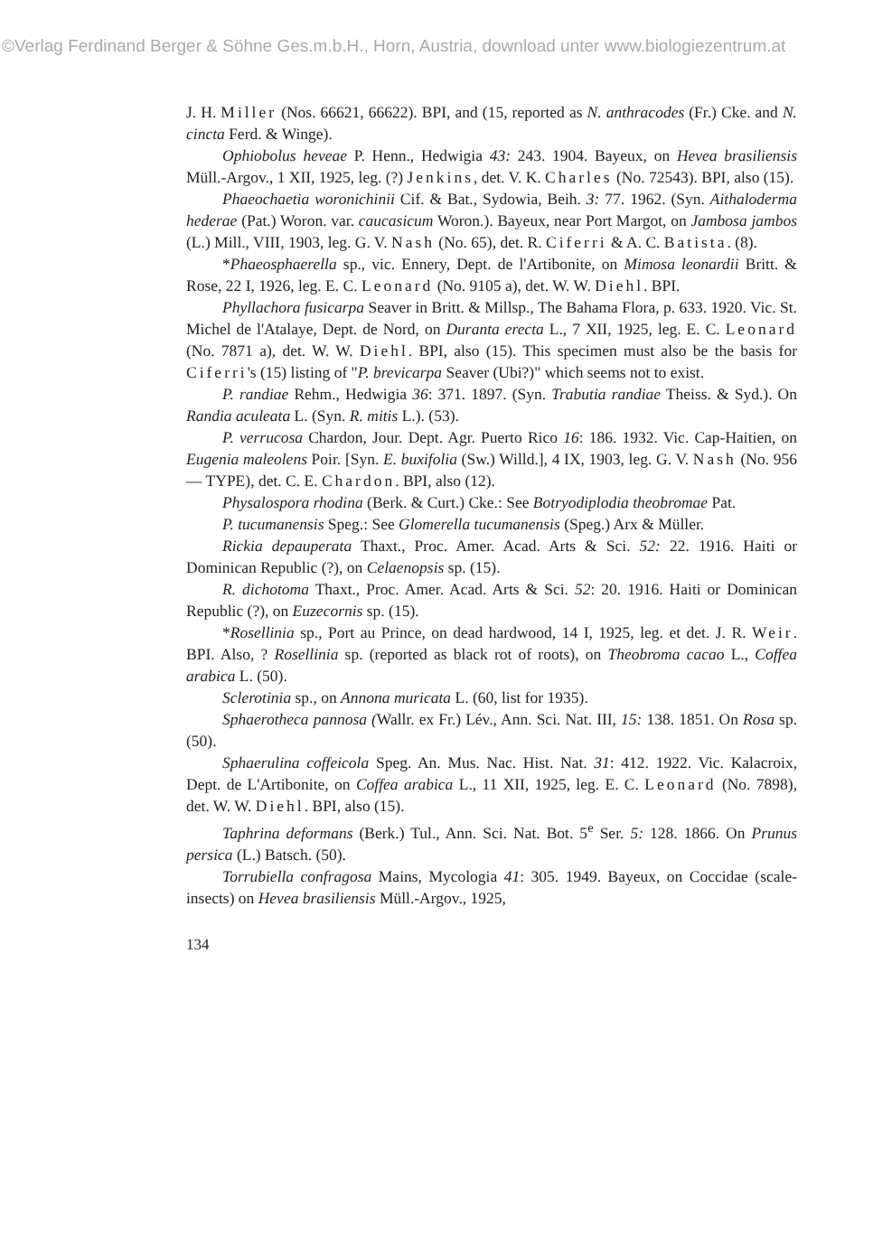©Verlag Ferdinand Berger & Söhne Ges.m.b.H., Horn, Austria, download unter www.biologiezentrum.at
J. H. Miller (Nos. 66621, 66622). BPI, and (15, reported as N. anthracodes (Fr.) Cke. and N. cincta Ferd. & Winge).
Ophiobolus heveae P. Henn., Hedwigia 43: 243. 1904. Bayeux, on Hevea brasiliensis Müll.-Argov., 1 XII, 1925, leg. (?) Jenkins, det. V. K. Charles (No. 72543). BPI, also (15).
Phaeochaetia woronichinii Cif. & Bat., Sydowia, Beih. 3: 77. 1962. (Syn. Aithaloderma hederae (Pat.) Woron. var. caucasicum Woron.). Bayeux, near Port Margot, on Jambosa jambos (L.) Mill., VIII, 1903, leg. G. V. Nash (No. 65), det. R. Ciferri & A. C. Batista. (8).
*Phaeosphaerella sp., vic. Ennery, Dept. de l'Artibonite, on Mimosa leonardii Britt. & Rose, 22 I, 1926, leg. E. C. Leonard (No. 9105 a), det. W. W. Diehl. BPI.
Phyllachora fusicarpa Seaver in Britt. & Millsp., The Bahama Flora, p. 633. 1920. Vic. St. Michel de l'Atalaye, Dept. de Nord, on Duranta erecta L., 7 XII, 1925, leg. E. C. Leonard (No. 7871 a), det. W. W. Diehl. BPI, also (15). This specimen must also be the basis for Ciferri's (15) listing of "P. brevicarpa Seaver (Ubi?)" which seems not to exist.
P. randiae Rehm., Hedwigia 36: 371. 1897. (Syn. Trabutia randiae Theiss. & Syd.). On Randia aculeata L. (Syn. R. mitis L.). (53).
P. verrucosa Chardon, Jour. Dept. Agr. Puerto Rico 16: 186. 1932. Vic. Cap-Haitien, on Eugenia maleolens Poir. [Syn. E. buxifolia (Sw.) Willd.], 4 IX, 1903, leg. G. V. Nash (No. 956 — TYPE), det. C. E. Chardon. BPI, also (12).
Physalospora rhodina (Berk. & Curt.) Cke.: See Botryodiplodia theobromae Pat.
P. tucumanensis Speg.: See Glomerella tucumanensis (Speg.) Arx & Müller.
Rickia depauperata Thaxt., Proc. Amer. Acad. Arts & Sci. 52: 22. 1916. Haiti or Dominican Republic (?), on Celaenopsis sp. (15).
R. dichotoma Thaxt., Proc. Amer. Acad. Arts & Sci. 52: 20. 1916. Haiti or Dominican Republic (?), on Euzecornis sp. (15).
*Rosellinia sp., Port au Prince, on dead hardwood, 14 I, 1925, leg. et det. J. R. Weir. BPI. Also, ? Rosellinia sp. (reported as black rot of roots), on Theobroma cacao L., Coffea arabica L. (50).
Sclerotinia sp., on Annona muricata L. (60, list for 1935).
Sphaerotheca pannosa (Wallr. ex Fr.) Lév., Ann. Sci. Nat. III, 15: 138. 1851. On Rosa sp. (50).
Sphaerulina coffeicola Speg. An. Mus. Nac. Hist. Nat. 31: 412. 1922. Vic. Kalacroix, Dept. de L'Artibonite, on Coffea arabica L., 11 XII, 1925, leg. E. C. Leonard (No. 7898), det. W. W. Diehl. BPI, also (15).
Taphrina deformans (Berk.) Tul., Ann. Sci. Nat. Bot. 5<sup>e</sup> Ser. 5: 128. 1866. On Prunus persica (L.) Batsch. (50).
Torrubiella confragosa Mains, Mycologia 41: 305. 1949. Bayeux, on Coccidae (scale-insects) on Hevea brasiliensis Müll.-Argov., 1925,
134